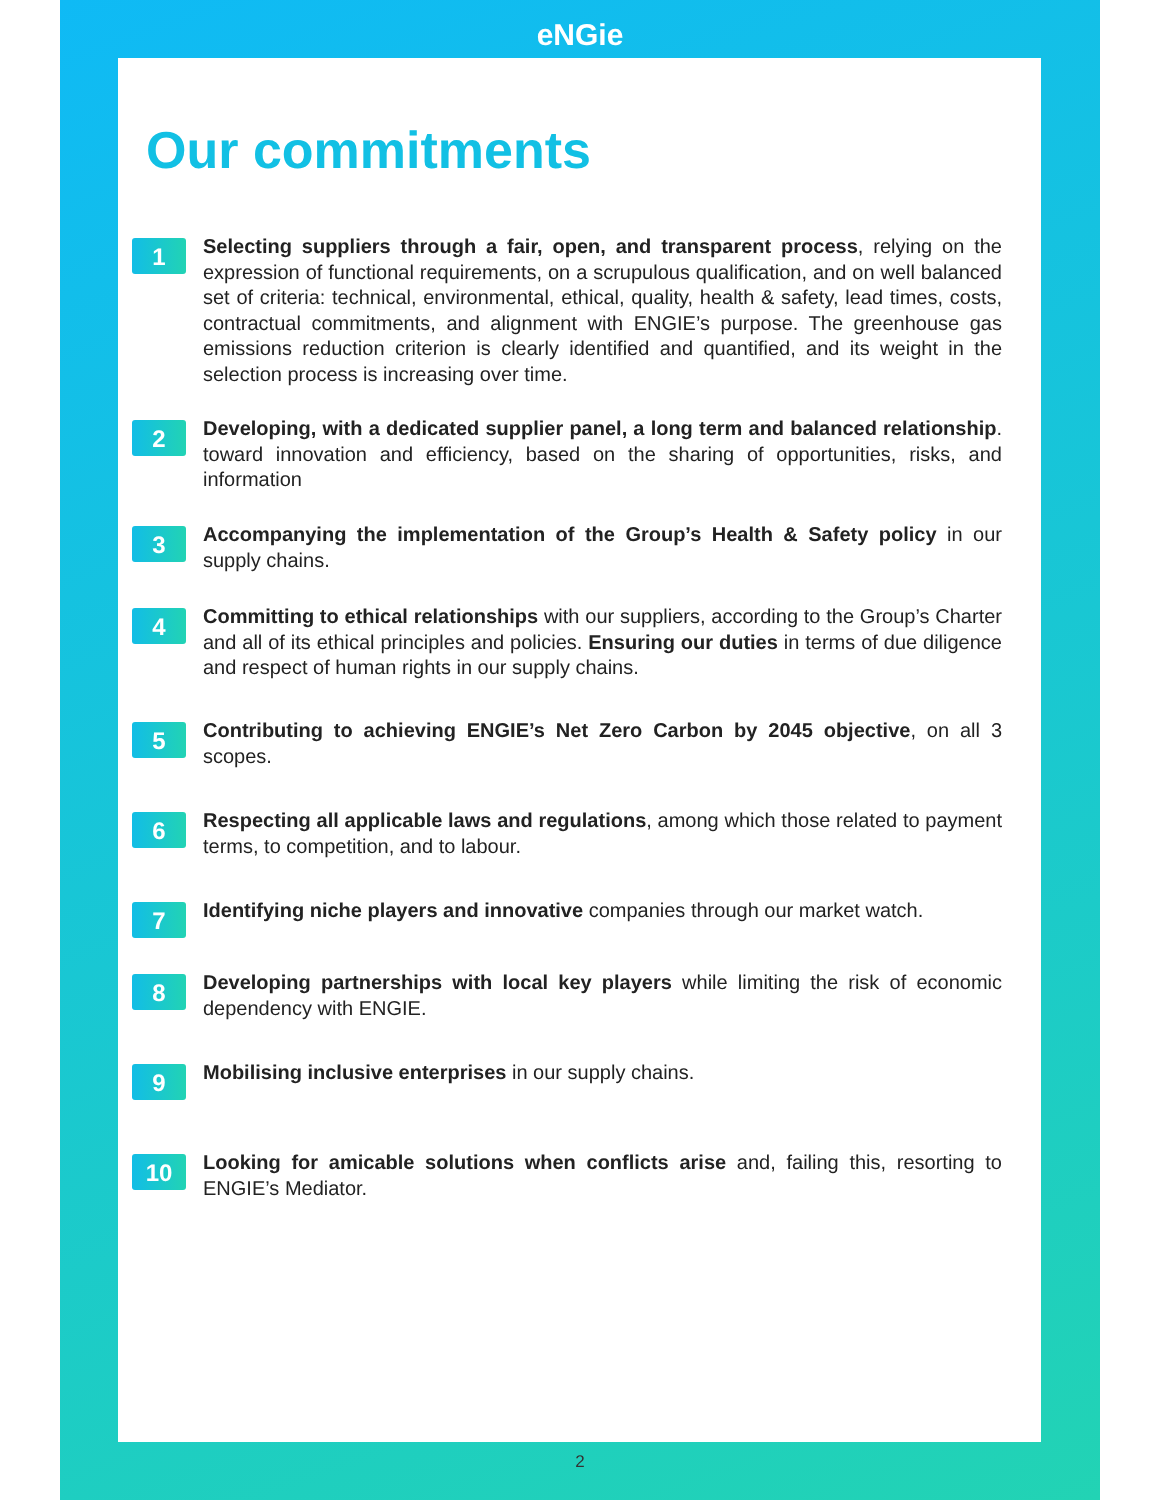eNGie
Our commitments
1
Selecting suppliers through a fair, open, and transparent process, relying on the expression of functional requirements, on a scrupulous qualification, and on well balanced set of criteria: technical, environmental, ethical, quality, health & safety, lead times, costs, contractual commitments, and alignment with ENGIE’s purpose. The greenhouse gas emissions reduction criterion is clearly identified and quantified, and its weight in the selection process is increasing over time.
2
Developing, with a dedicated supplier panel, a long term and balanced relationship. toward innovation and efficiency, based on the sharing of opportunities, risks, and information
3
Accompanying the implementation of the Group’s Health & Safety policy in our supply chains.
4
Committing to ethical relationships with our suppliers, according to the Group’s Charter and all of its ethical principles and policies. Ensuring our duties in terms of due diligence and respect of human rights in our supply chains.
5
Contributing to achieving ENGIE’s Net Zero Carbon by 2045 objective, on all 3 scopes.
6
Respecting all applicable laws and regulations, among which those related to payment terms, to competition, and to labour.
7
Identifying niche players and innovative companies through our market watch.
8
Developing partnerships with local key players while limiting the risk of economic dependency with ENGIE.
9
Mobilising inclusive enterprises in our supply chains.
10
Looking for amicable solutions when conflicts arise and, failing this, resorting to ENGIE’s Mediator.
2